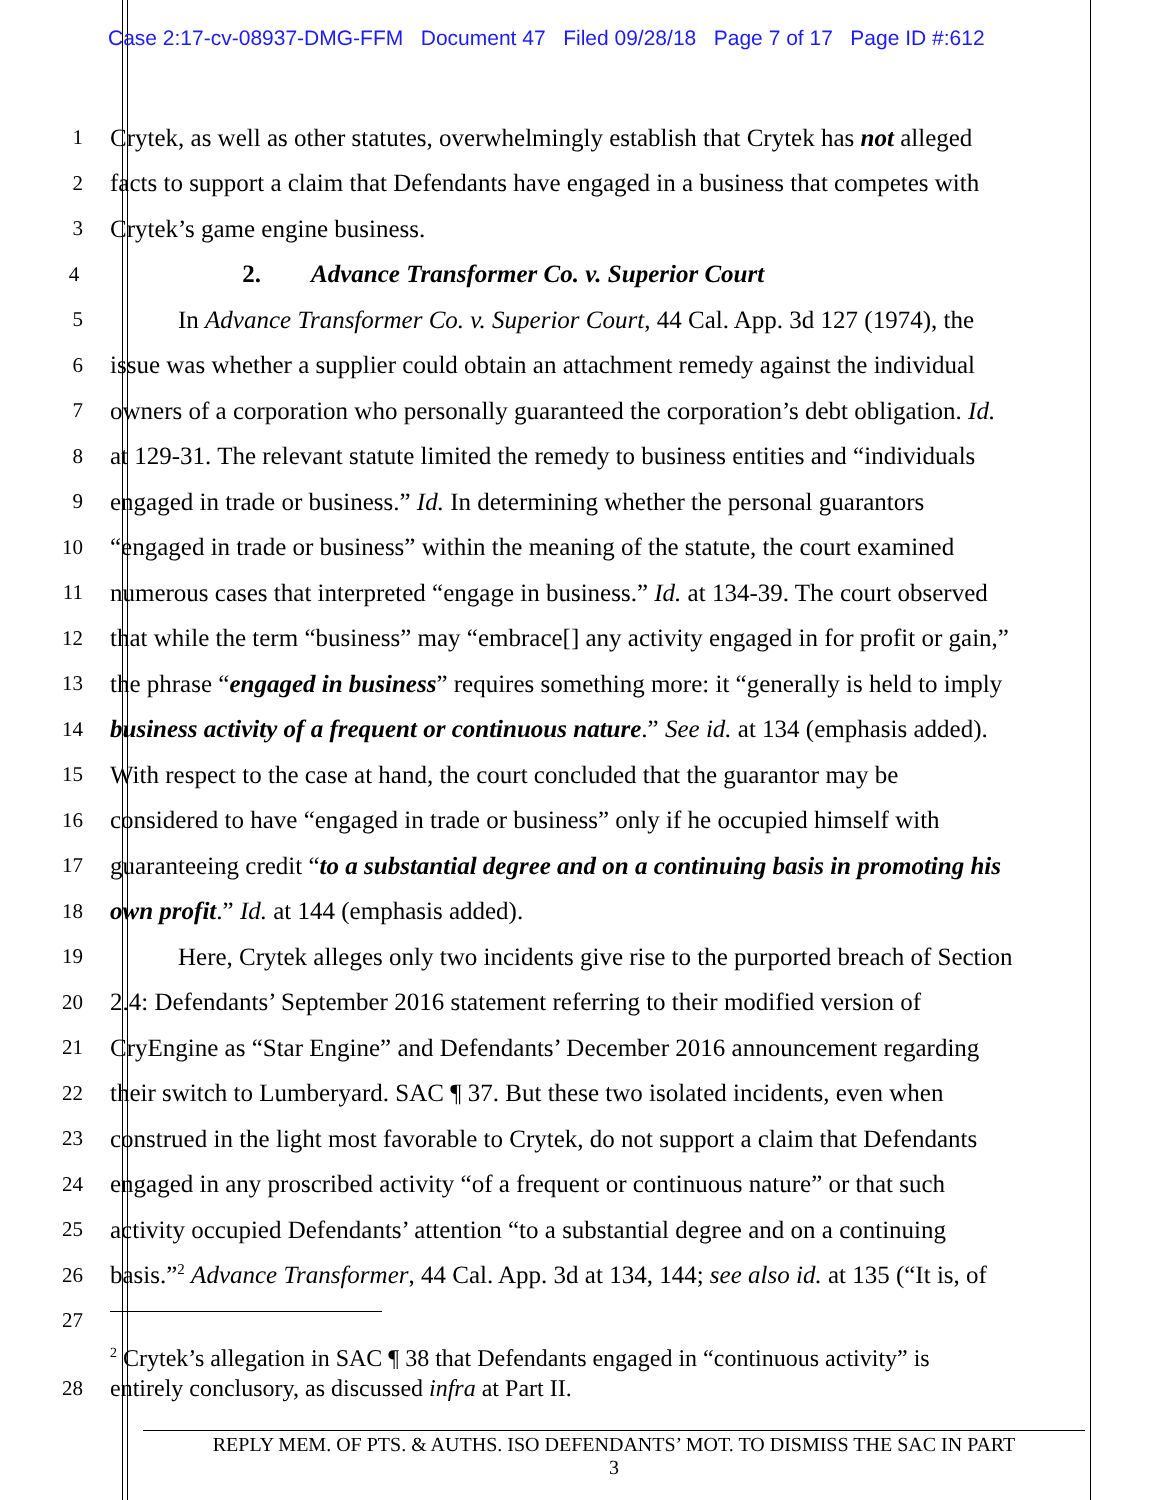Case 2:17-cv-08937-DMG-FFM Document 47 Filed 09/28/18 Page 7 of 17 Page ID #:612
1 Crytek, as well as other statutes, overwhelmingly establish that Crytek has not alleged
2 facts to support a claim that Defendants have engaged in a business that competes with
3 Crytek’s game engine business.
4 2. Advance Transformer Co. v. Superior Court
5 In Advance Transformer Co. v. Superior Court, 44 Cal. App. 3d 127 (1974), the
6 issue was whether a supplier could obtain an attachment remedy against the individual
7 owners of a corporation who personally guaranteed the corporation’s debt obligation. Id.
8 at 129-31. The relevant statute limited the remedy to business entities and “individuals
9 engaged in trade or business.” Id. In determining whether the personal guarantors
10 “engaged in trade or business” within the meaning of the statute, the court examined
11 numerous cases that interpreted “engage in business.” Id. at 134-39. The court observed
12 that while the term “business” may “embrace[] any activity engaged in for profit or gain,”
13 the phrase “engaged in business” requires something more: it “generally is held to imply
14 business activity of a frequent or continuous nature.” See id. at 134 (emphasis added).
15 With respect to the case at hand, the court concluded that the guarantor may be
16 considered to have “engaged in trade or business” only if he occupied himself with
17 guaranteeing credit “to a substantial degree and on a continuing basis in promoting his
18 own profit.” Id. at 144 (emphasis added).
19 Here, Crytek alleges only two incidents give rise to the purported breach of Section
20 2.4: Defendants’ September 2016 statement referring to their modified version of
21 CryEngine as “Star Engine” and Defendants’ December 2016 announcement regarding
22 their switch to Lumberyard. SAC ¶ 37. But these two isolated incidents, even when
23 construed in the light most favorable to Crytek, do not support a claim that Defendants
24 engaged in any proscribed activity “of a frequent or continuous nature” or that such
25 activity occupied Defendants’ attention “to a substantial degree and on a continuing
26 basis.”<sup>2</sup> Advance Transformer, 44 Cal. App. 3d at 134, 144; see also id. at 135 (“It is, of
27
<sup>2</sup> Crytek’s allegation in SAC ¶ 38 that Defendants engaged in “continuous activity” is
28 entirely conclusory, as discussed infra at Part II.
REPLY MEM. OF PTS. & AUTHS. ISO DEFENDANTS’ MOT. TO DISMISS THE SAC IN PART
3